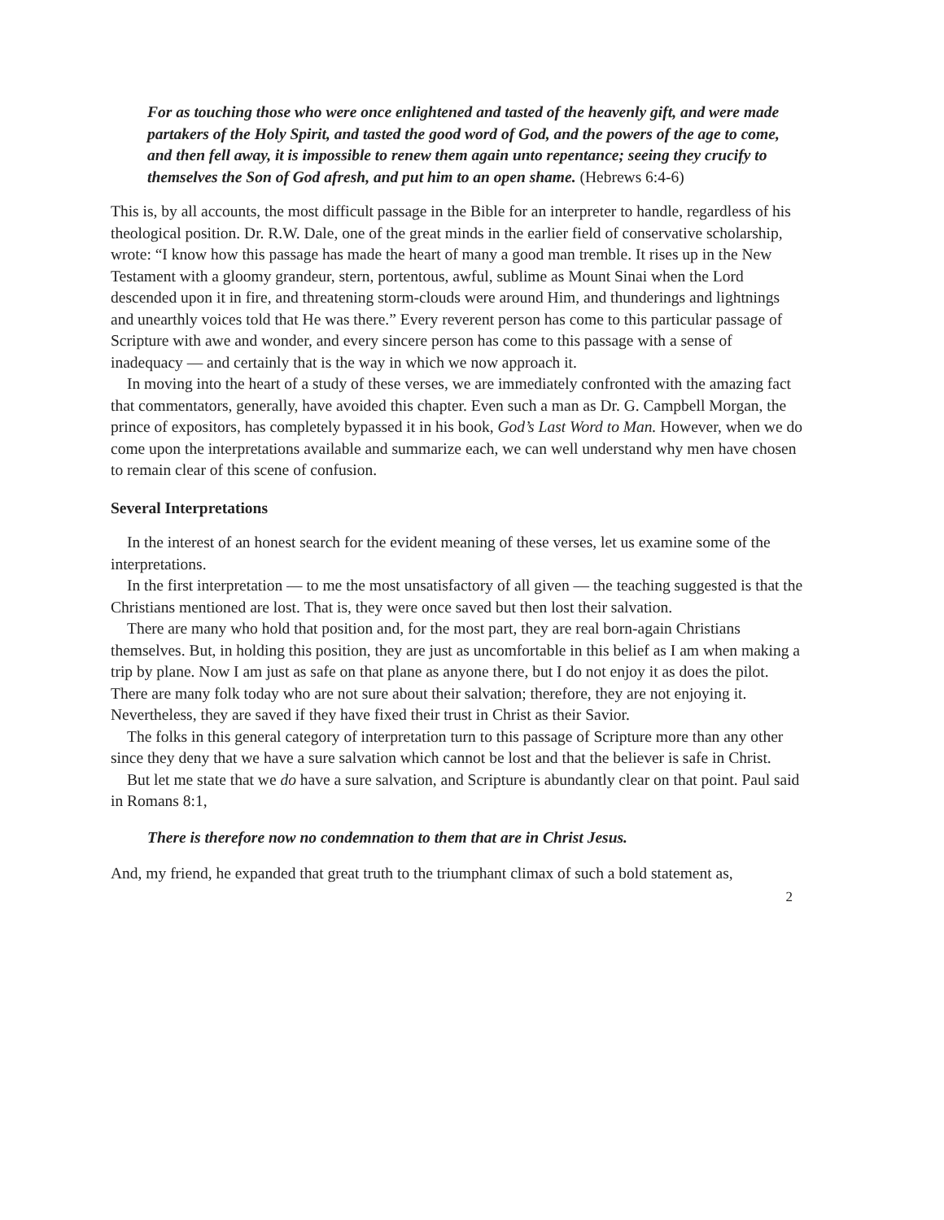For as touching those who were once enlightened and tasted of the heavenly gift, and were made partakers of the Holy Spirit, and tasted the good word of God, and the powers of the age to come, and then fell away, it is impossible to renew them again unto repentance; seeing they crucify to themselves the Son of God afresh, and put him to an open shame. (Hebrews 6:4-6)
This is, by all accounts, the most difficult passage in the Bible for an interpreter to handle, regardless of his theological position. Dr. R.W. Dale, one of the great minds in the earlier field of conservative scholarship, wrote: “I know how this passage has made the heart of many a good man tremble. It rises up in the New Testament with a gloomy grandeur, stern, portentous, awful, sublime as Mount Sinai when the Lord descended upon it in fire, and threatening storm-clouds were around Him, and thunderings and lightnings and unearthly voices told that He was there.” Every reverent person has come to this particular passage of Scripture with awe and wonder, and every sincere person has come to this passage with a sense of inadequacy — and certainly that is the way in which we now approach it.
In moving into the heart of a study of these verses, we are immediately confronted with the amazing fact that commentators, generally, have avoided this chapter. Even such a man as Dr. G. Campbell Morgan, the prince of expositors, has completely bypassed it in his book, God’s Last Word to Man. However, when we do come upon the interpretations available and summarize each, we can well understand why men have chosen to remain clear of this scene of confusion.
Several Interpretations
In the interest of an honest search for the evident meaning of these verses, let us examine some of the interpretations.
In the first interpretation — to me the most unsatisfactory of all given — the teaching suggested is that the Christians mentioned are lost. That is, they were once saved but then lost their salvation.
There are many who hold that position and, for the most part, they are real born-again Christians themselves. But, in holding this position, they are just as uncomfortable in this belief as I am when making a trip by plane. Now I am just as safe on that plane as anyone there, but I do not enjoy it as does the pilot. There are many folk today who are not sure about their salvation; therefore, they are not enjoying it. Nevertheless, they are saved if they have fixed their trust in Christ as their Savior.
The folks in this general category of interpretation turn to this passage of Scripture more than any other since they deny that we have a sure salvation which cannot be lost and that the believer is safe in Christ.
But let me state that we do have a sure salvation, and Scripture is abundantly clear on that point. Paul said in Romans 8:1,
There is therefore now no condemnation to them that are in Christ Jesus.
And, my friend, he expanded that great truth to the triumphant climax of such a bold statement as,
2